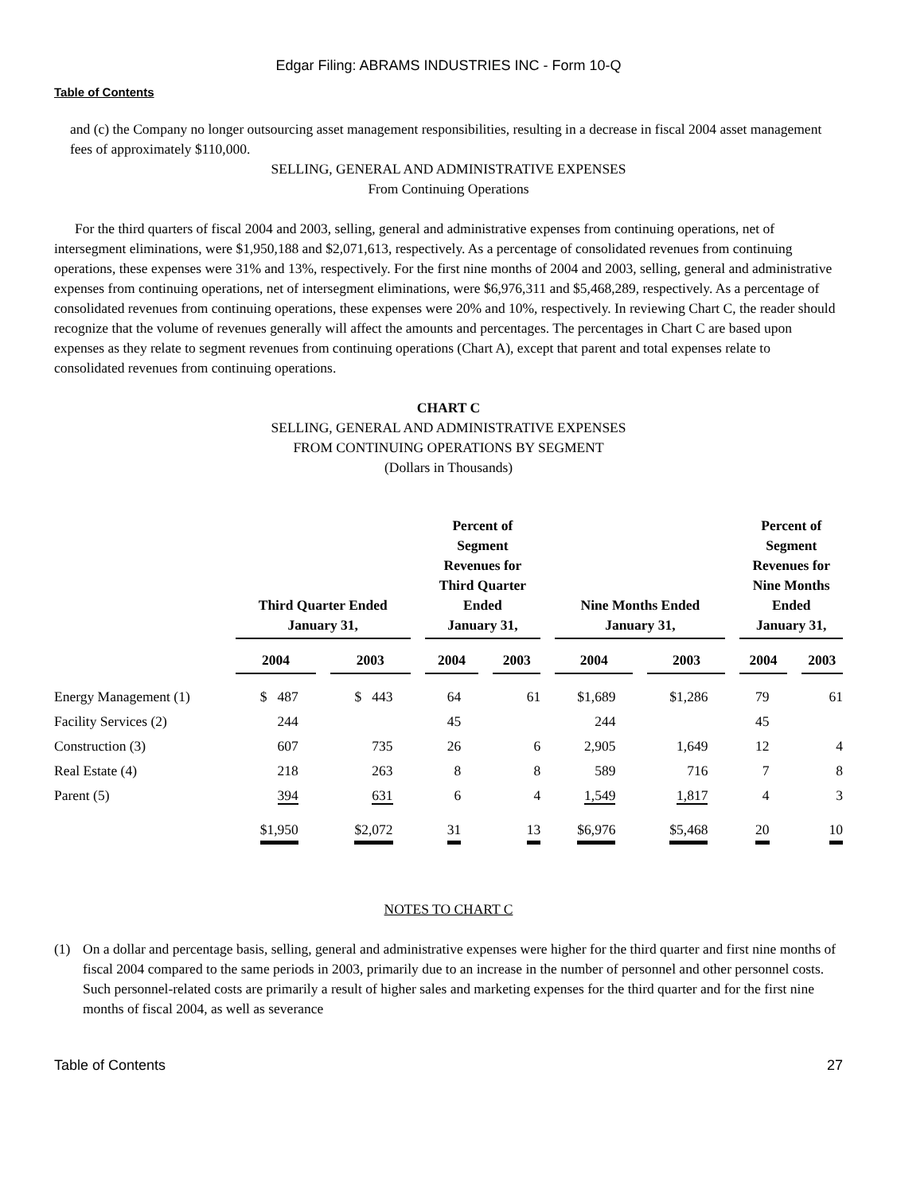Edgar Filing: ABRAMS INDUSTRIES INC - Form 10-Q
Table of Contents
and (c) the Company no longer outsourcing asset management responsibilities, resulting in a decrease in fiscal 2004 asset management fees of approximately $110,000.
SELLING, GENERAL AND ADMINISTRATIVE EXPENSES
From Continuing Operations
For the third quarters of fiscal 2004 and 2003, selling, general and administrative expenses from continuing operations, net of intersegment eliminations, were $1,950,188 and $2,071,613, respectively. As a percentage of consolidated revenues from continuing operations, these expenses were 31% and 13%, respectively. For the first nine months of 2004 and 2003, selling, general and administrative expenses from continuing operations, net of intersegment eliminations, were $6,976,311 and $5,468,289, respectively. As a percentage of consolidated revenues from continuing operations, these expenses were 20% and 10%, respectively. In reviewing Chart C, the reader should recognize that the volume of revenues generally will affect the amounts and percentages. The percentages in Chart C are based upon expenses as they relate to segment revenues from continuing operations (Chart A), except that parent and total expenses relate to consolidated revenues from continuing operations.
CHART C
SELLING, GENERAL AND ADMINISTRATIVE EXPENSES
FROM CONTINUING OPERATIONS BY SEGMENT
(Dollars in Thousands)
| | Third Quarter Ended January 31, | | Percent of Segment Revenues for Third Quarter Ended January 31, | | Nine Months Ended January 31, | | Percent of Segment Revenues for Nine Months Ended January 31, | |
| --- | --- | --- | --- | --- | --- | --- | --- | --- |
| | 2004 | 2003 | 2004 | 2003 | 2004 | 2003 | 2004 | 2003 |
| Energy Management (1) | $ 487 | $ 443 | 64 | 61 | $1,689 | $1,286 | 79 | 61 |
| Facility Services (2) | 244 | | 45 | | 244 | | 45 | |
| Construction (3) | 607 | 735 | 26 | 6 | 2,905 | 1,649 | 12 | 4 |
| Real Estate (4) | 218 | 263 | 8 | 8 | 589 | 716 | 7 | 8 |
| Parent (5) | 394 | 631 | 6 | 4 | 1,549 | 1,817 | 4 | 3 |
| | $1,950 | $2,072 | 31 | 13 | $6,976 | $5,468 | 20 | 10 |
NOTES TO CHART C
(1)
On a dollar and percentage basis, selling, general and administrative expenses were higher for the third quarter and first nine months of fiscal 2004 compared to the same periods in 2003, primarily due to an increase in the number of personnel and other personnel costs. Such personnel-related costs are primarily a result of higher sales and marketing expenses for the third quarter and for the first nine months of fiscal 2004, as well as severance
Table of Contents 27